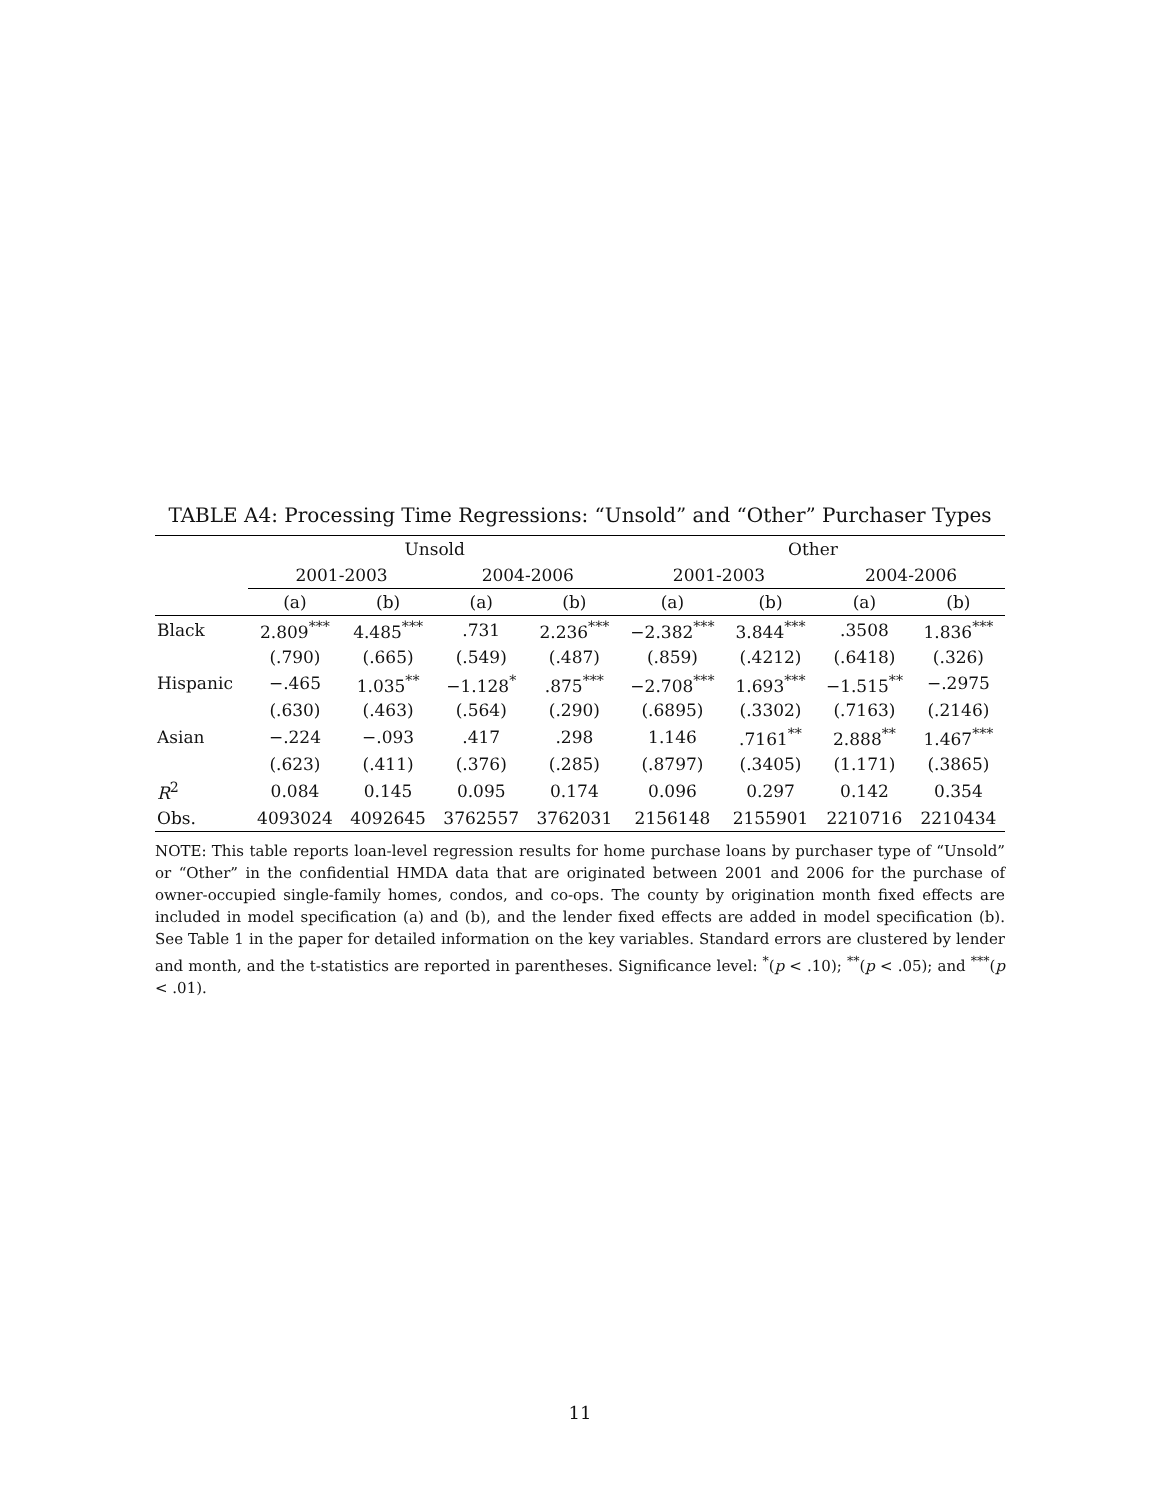TABLE A4: Processing Time Regressions: “Unsold” and “Other” Purchaser Types
| | Unsold | | | | Other | | | |
| --- | --- | --- | --- | --- | --- | --- | --- | --- |
| | 2001-2003 | | 2004-2006 | | 2001-2003 | | 2004-2006 | |
| | (a) | (b) | (a) | (b) | (a) | (b) | (a) | (b) |
| Black | 2.809<sup>***</sup> | 4.485<sup>***</sup> | .731 | 2.236<sup>***</sup> | −2.382<sup>***</sup> | 3.844<sup>***</sup> | .3508 | 1.836<sup>***</sup> |
| | (.790) | (.665) | (.549) | (.487) | (.859) | (.4212) | (.6418) | (.326) |
| Hispanic | −.465 | 1.035<sup>**</sup> | −1.128<sup>*</sup> | .875<sup>***</sup> | −2.708<sup>***</sup> | 1.693<sup>***</sup> | −1.515<sup>**</sup> | −.2975 |
| | (.630) | (.463) | (.564) | (.290) | (.6895) | (.3302) | (.7163) | (.2146) |
| Asian | −.224 | −.093 | .417 | .298 | 1.146 | .7161<sup>**</sup> | 2.888<sup>**</sup> | 1.467<sup>***</sup> |
| | (.623) | (.411) | (.376) | (.285) | (.8797) | (.3405) | (1.171) | (.3865) |
| R<sup>2</sup> | 0.084 | 0.145 | 0.095 | 0.174 | 0.096 | 0.297 | 0.142 | 0.354 |
| Obs. | 4093024 | 4092645 | 3762557 | 3762031 | 2156148 | 2155901 | 2210716 | 2210434 |
NOTE: This table reports loan-level regression results for home purchase loans by purchaser type of “Unsold” or “Other” in the confidential HMDA data that are originated between 2001 and 2006 for the purchase of owner-occupied single-family homes, condos, and co-ops. The county by origination month fixed effects are included in model specification (a) and (b), and the lender fixed effects are added in model specification (b). See Table 1 in the paper for detailed information on the key variables. Standard errors are clustered by lender and month, and the t-statistics are reported in parentheses. Significance level: <sup>*</sup>(p < .10); <sup>**</sup>(p < .05); and <sup>***</sup>(p < .01).
11